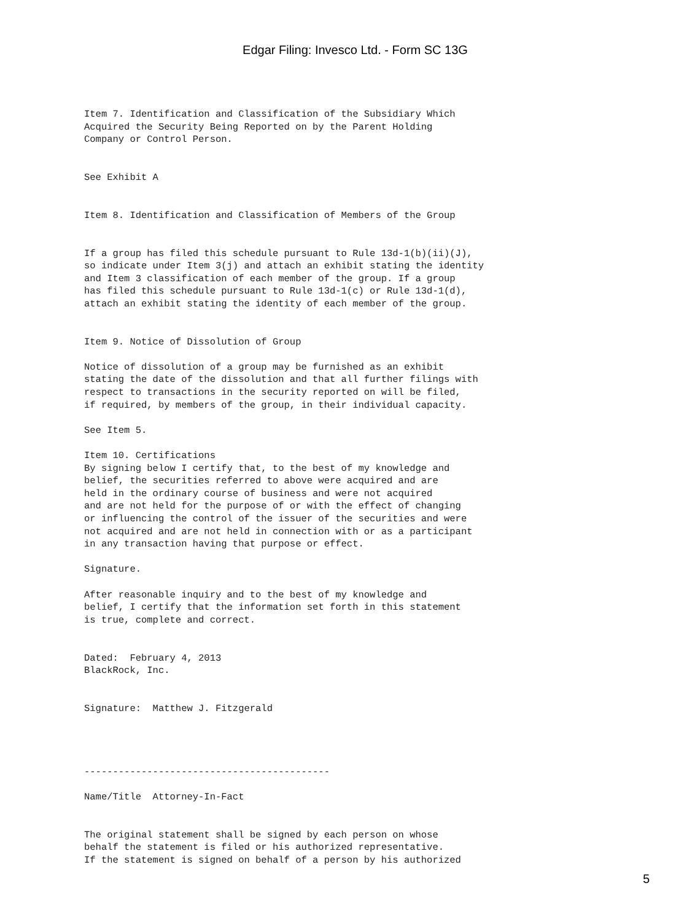Edgar Filing: Invesco Ltd. - Form SC 13G
Item 7. Identification and Classification of the Subsidiary Which
Acquired the Security Being Reported on by the Parent Holding
Company or Control Person.


See Exhibit A


Item 8. Identification and Classification of Members of the Group


If a group has filed this schedule pursuant to Rule 13d-1(b)(ii)(J),
so indicate under Item 3(j) and attach an exhibit stating the identity
and Item 3 classification of each member of the group. If a group
has filed this schedule pursuant to Rule 13d-1(c) or Rule 13d-1(d),
attach an exhibit stating the identity of each member of the group.


Item 9. Notice of Dissolution of Group

Notice of dissolution of a group may be furnished as an exhibit
stating the date of the dissolution and that all further filings with
respect to transactions in the security reported on will be filed,
if required, by members of the group, in their individual capacity.

See Item 5.

Item 10. Certifications
By signing below I certify that, to the best of my knowledge and
belief, the securities referred to above were acquired and are
held in the ordinary course of business and were not acquired
and are not held for the purpose of or with the effect of changing
or influencing the control of the issuer of the securities and were
not acquired and are not held in connection with or as a participant
in any transaction having that purpose or effect.

Signature.

After reasonable inquiry and to the best of my knowledge and
belief, I certify that the information set forth in this statement
is true, complete and correct.


Dated:  February 4, 2013
BlackRock, Inc.


Signature:  Matthew J. Fitzgerald




-------------------------------------------

Name/Title  Attorney-In-Fact


The original statement shall be signed by each person on whose
behalf the statement is filed or his authorized representative.
If the statement is signed on behalf of a person by his authorized
5